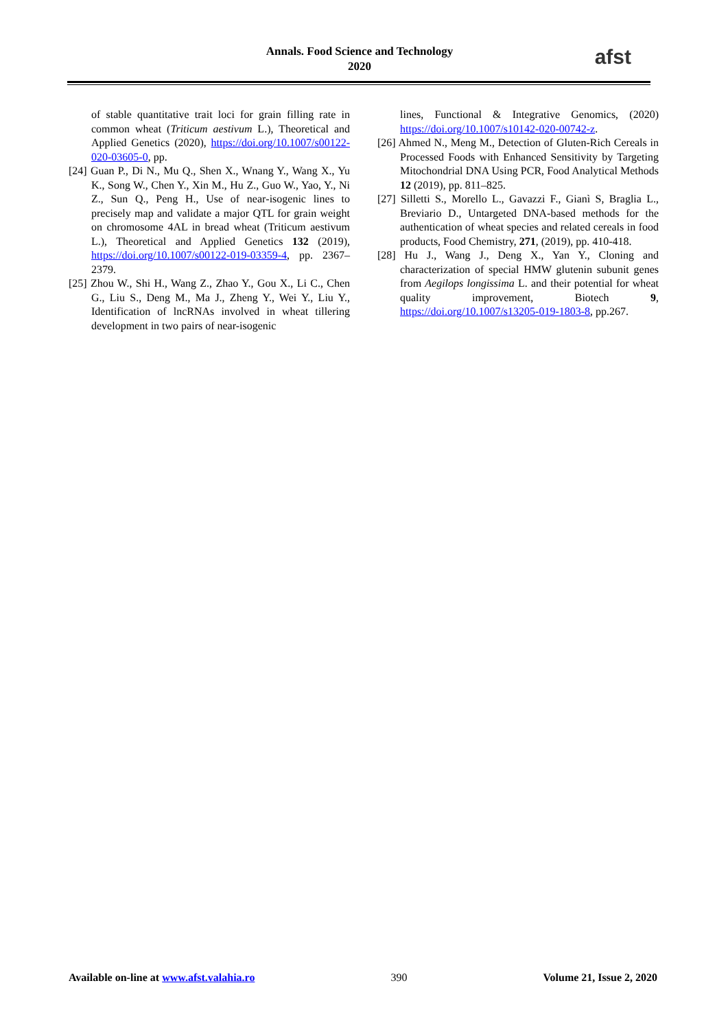Annals. Food Science and Technology
2020
afst
of stable quantitative trait loci for grain filling rate in common wheat (Triticum aestivum L.), Theoretical and Applied Genetics (2020), https://doi.org/10.1007/s00122-020-03605-0, pp.
[24] Guan P., Di N., Mu Q., Shen X., Wnang Y., Wang X., Yu K., Song W., Chen Y., Xin M., Hu Z., Guo W., Yao, Y., Ni Z., Sun Q., Peng H., Use of near‑isogenic lines to precisely map and validate a major QTL for grain weight on chromosome 4AL in bread wheat (Triticum aestivum L.), Theoretical and Applied Genetics 132 (2019), https://doi.org/10.1007/s00122-019-03359-4, pp. 2367–2379.
[25] Zhou W., Shi H., Wang Z., Zhao Y., Gou X., Li C., Chen G., Liu S., Deng M., Ma J., Zheng Y., Wei Y., Liu Y., Identification of lncRNAs involved in wheat tillering development in two pairs of near-isogenic
lines, Functional & Integrative Genomics, (2020) https://doi.org/10.1007/s10142-020-00742-z.
[26] Ahmed N., Meng M., Detection of Gluten-Rich Cereals in Processed Foods with Enhanced Sensitivity by Targeting Mitochondrial DNA Using PCR, Food Analytical Methods 12 (2019), pp. 811–825.
[27] Silletti S., Morello L., Gavazzi F., Gianì S, Braglia L., Breviario D., Untargeted DNA-based methods for the authentication of wheat species and related cereals in food products, Food Chemistry, 271, (2019), pp. 410-418.
[28] Hu J., Wang J., Deng X., Yan Y., Cloning and characterization of special HMW glutenin subunit genes from Aegilops longissima L. and their potential for wheat quality improvement, Biotech 9, https://doi.org/10.1007/s13205-019-1803-8, pp.267.
Available on-line at www.afst.valahia.ro 390 Volume 21, Issue 2, 2020